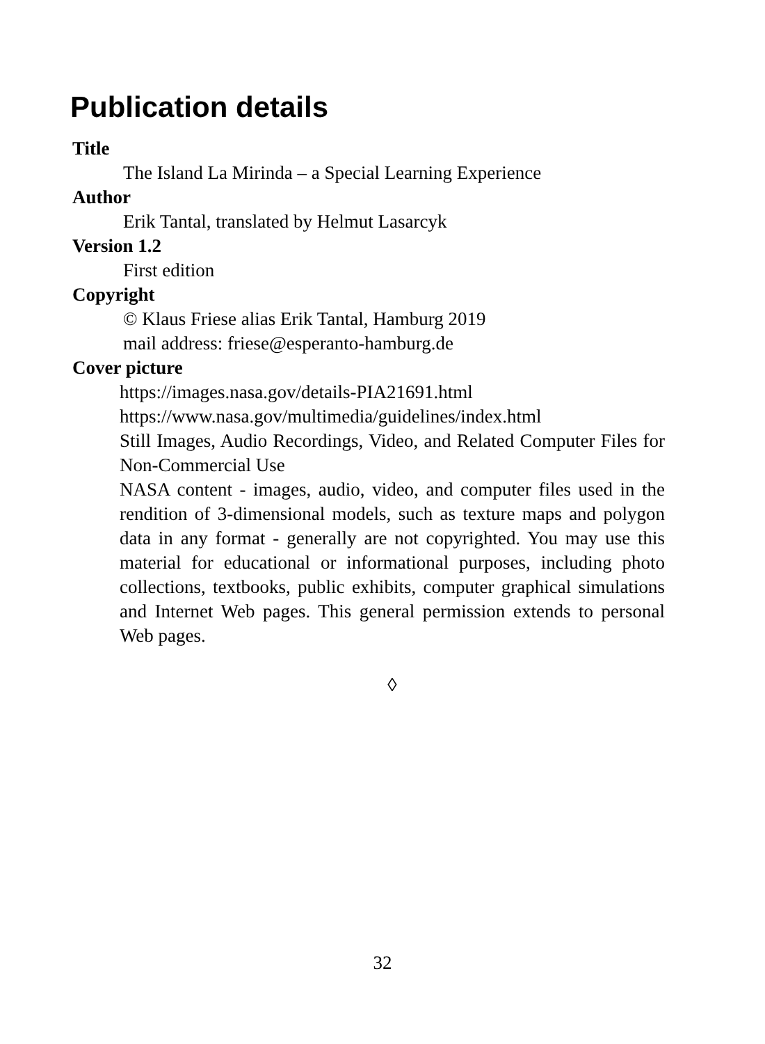Publication details
Title
The Island La Mirinda – a Special Learning Experience
Author
Erik Tantal, translated by Helmut Lasarcyk
Version 1.2
First edition
Copyright
© Klaus Friese alias Erik Tantal, Hamburg 2019
mail address: friese@esperanto-hamburg.de
Cover picture
https://images.nasa.gov/details-PIA21691.html
https://www.nasa.gov/multimedia/guidelines/index.html
Still Images, Audio Recordings, Video, and Related Computer Files for Non-Commercial Use
NASA content - images, audio, video, and computer files used in the rendition of 3-dimensional models, such as texture maps and polygon data in any format - generally are not copyrighted. You may use this material for educational or informational purposes, including photo collections, textbooks, public exhibits, computer graphical simulations and Internet Web pages. This general permission extends to personal Web pages.
◊
32